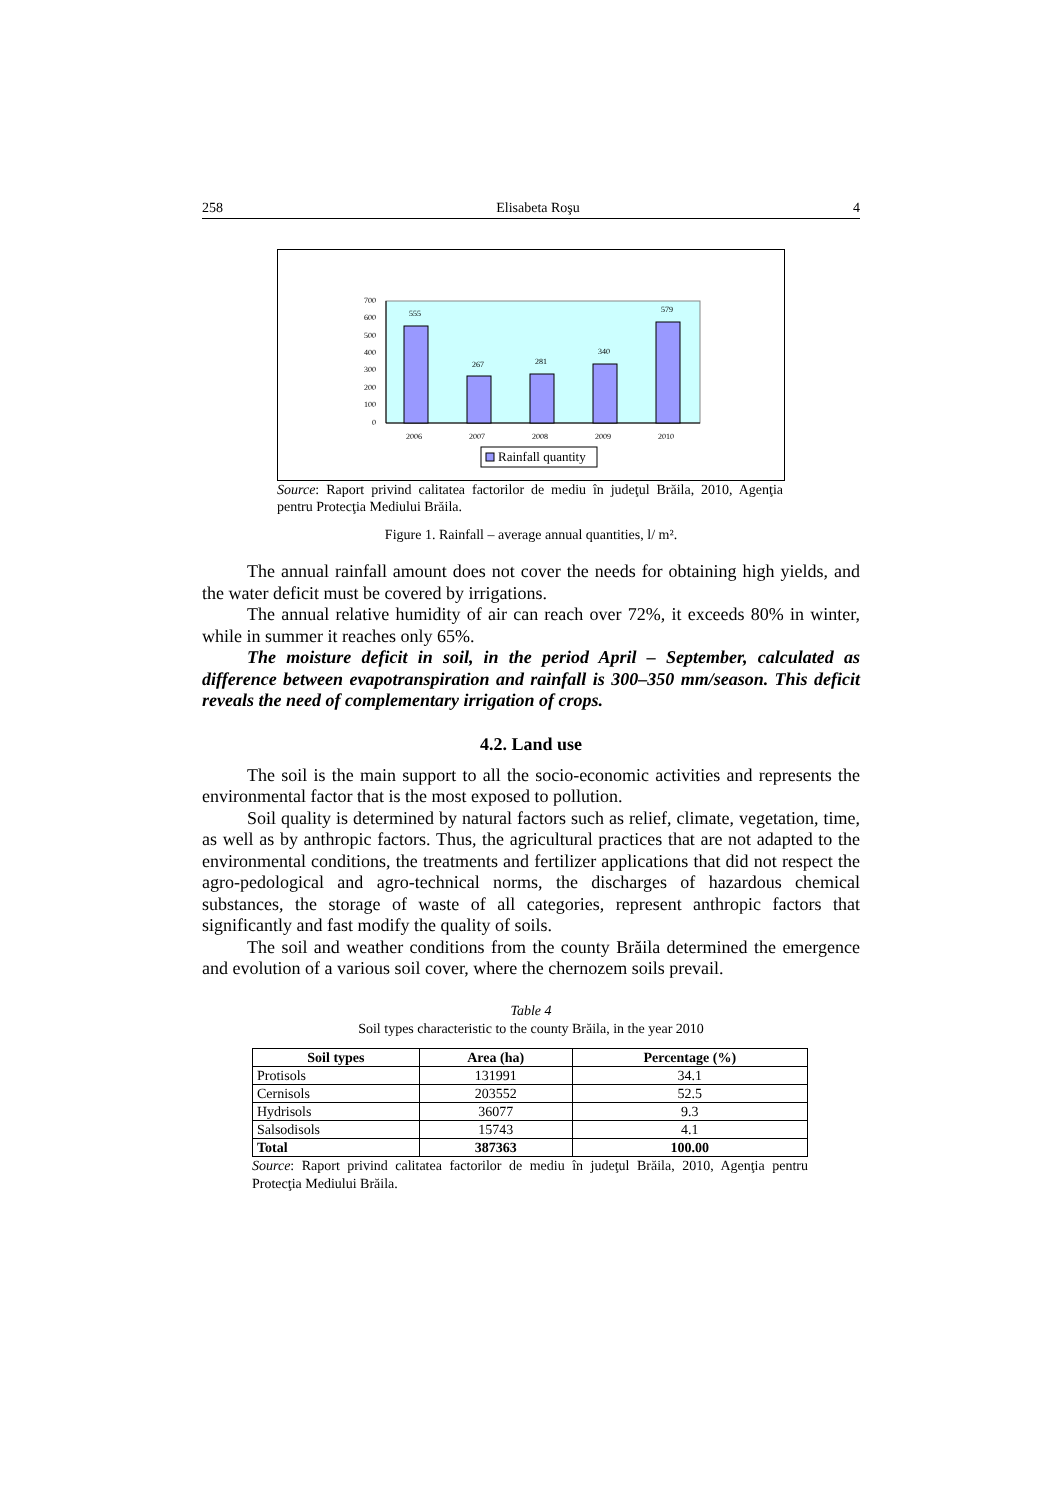258 Elisabeta Roşu 4
700
600
500
400
300
200
100
0
555
267
281
340
579
2006
2007
2008
2009
2010
Rainfall quantity
Source: Raport privind calitatea factorilor de mediu în judeţul Brăila, 2010, Agenţia pentru Protecţia Mediului Brăila.
Figure 1. Rainfall – average annual quantities, l/ m².
The annual rainfall amount does not cover the needs for obtaining high yields, and the water deficit must be covered by irrigations.
The annual relative humidity of air can reach over 72%, it exceeds 80% in winter, while in summer it reaches only 65%.
The moisture deficit in soil, in the period April – September, calculated as difference between evapotranspiration and rainfall is 300–350 mm/season. This deficit reveals the need of complementary irrigation of crops.
4.2. Land use
The soil is the main support to all the socio-economic activities and represents the environmental factor that is the most exposed to pollution.
Soil quality is determined by natural factors such as relief, climate, vegetation, time, as well as by anthropic factors. Thus, the agricultural practices that are not adapted to the environmental conditions, the treatments and fertilizer applications that did not respect the agro-pedological and agro-technical norms, the discharges of hazardous chemical substances, the storage of waste of all categories, represent anthropic factors that significantly and fast modify the quality of soils.
The soil and weather conditions from the county Brăila determined the emergence and evolution of a various soil cover, where the chernozem soils prevail.
Table 4
Soil types characteristic to the county Brăila, in the year 2010
| Soil types | Area (ha) | Percentage (%) |
| --- | --- | --- |
| Protisols | 131991 | 34.1 |
| Cernisols | 203552 | 52.5 |
| Hydrisols | 36077 | 9.3 |
| Salsodisols | 15743 | 4.1 |
| Total | 387363 | 100.00 |
Source: Raport privind calitatea factorilor de mediu în judeţul Brăila, 2010, Agenţia pentru Protecţia Mediului Brăila.